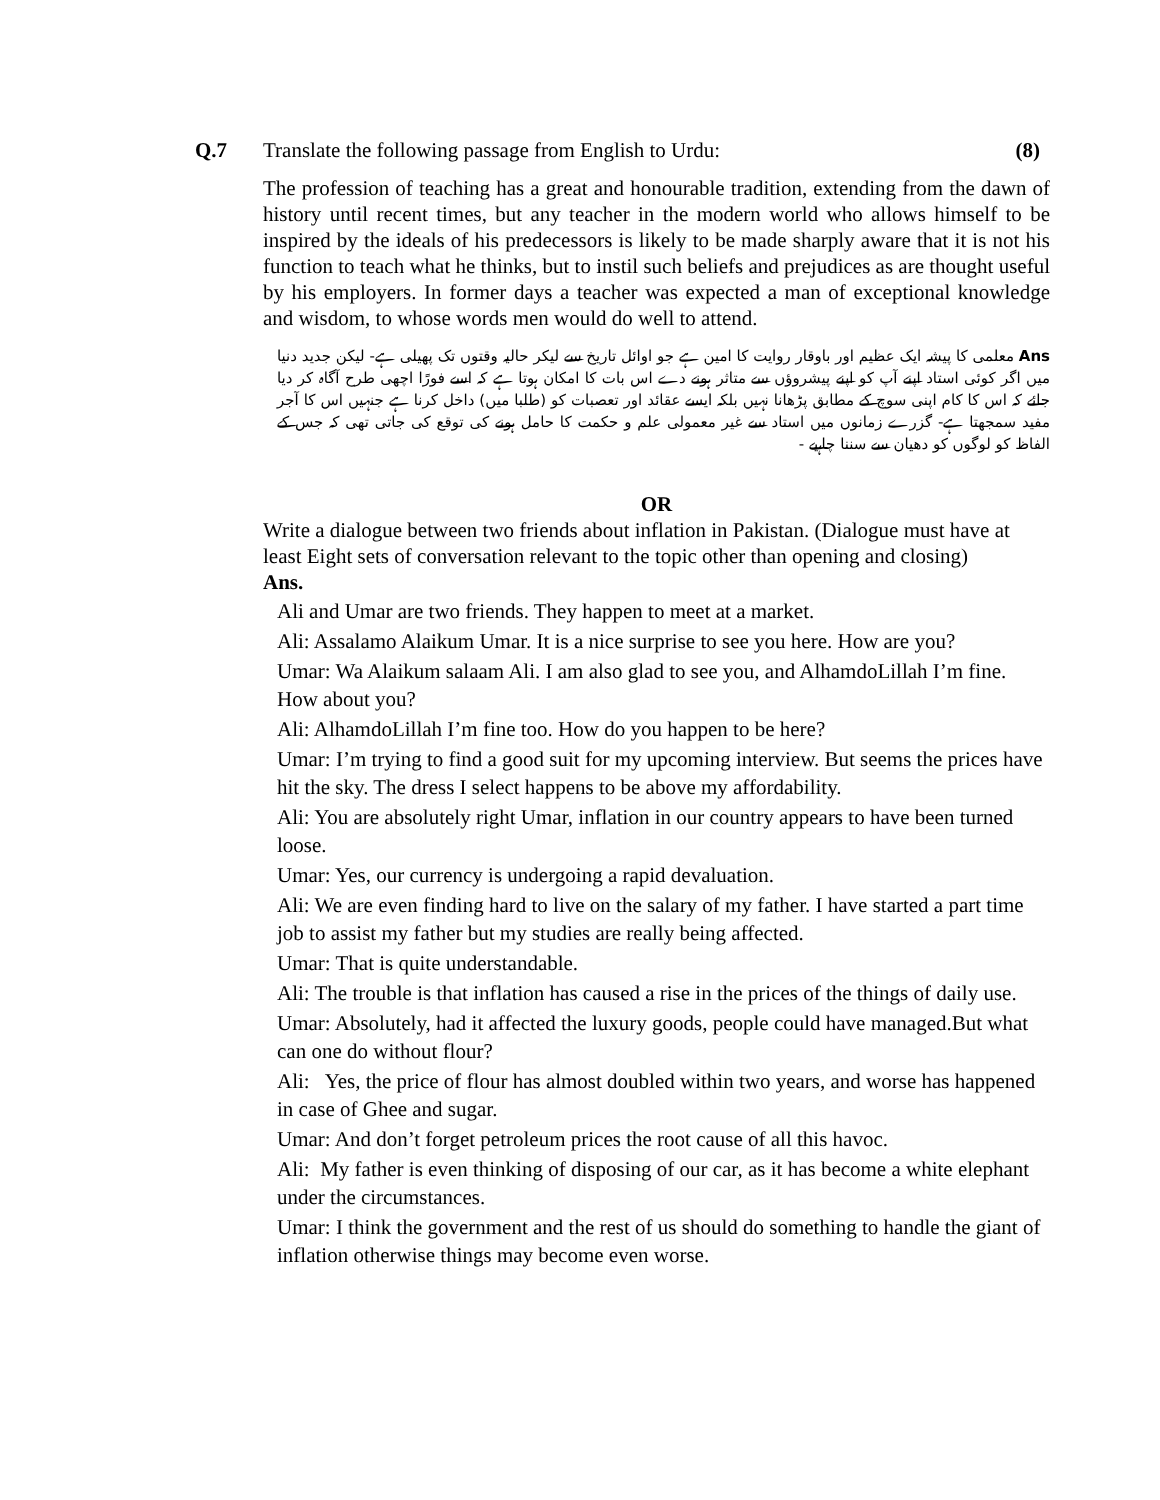Q.7 Translate the following passage from English to Urdu:
(8)
The profession of teaching has a great and honourable tradition, extending from the dawn of history until recent times, but any teacher in the modern world who allows himself to be inspired by the ideals of his predecessors is likely to be made sharply aware that it is not his function to teach what he thinks, but to instil such beliefs and prejudices as are thought useful by his employers. In former days a teacher was expected a man of exceptional knowledge and wisdom, to whose words men would do well to attend.
Ans معلمی کا پیشہ ایک عظیم اور باوقار روایت کا امین ہے جو اوائل تاریخ سے لیکر حالیہ وقتوں تک پھیلی ہے- لیکن جدید دنیا میں اگر کوئی استاد اپنے آپ کو اپنے پیشروؤں سے متاثر ہونے دے اس بات کا امکان ہوتا ہے کہ اسے فورًا اچھی طرح آگاہ کر دیا جائے کہ اس کا کام اپنی سوچ کے مطابق پڑھانا نہیں بلکہ ایسے عقائد اور تعصبات کو (طلبا میں) داخل کرنا ہے جنہیں اس کا آجر مفید سمجھتا ہے- گزرے زمانوں میں استاد سے غیر معمولی علم و حکمت کا حامل ہونے کی توقع کی جاتی تھی کہ جس کے الفاظ کو لوگوں کو دھیان سے سننا چاہیے -
OR
Write a dialogue between two friends about inflation in Pakistan. (Dialogue must have at least Eight sets of conversation relevant to the topic other than opening and closing)
Ans.
Ali and Umar are two friends. They happen to meet at a market.
Ali: Assalamo Alaikum Umar. It is a nice surprise to see you here. How are you?
Umar: Wa Alaikum salaam Ali. I am also glad to see you, and AlhamdoLillah I’m fine. How about you?
Ali: AlhamdoLillah I’m fine too. How do you happen to be here?
Umar: I’m trying to find a good suit for my upcoming interview. But seems the prices have hit the sky. The dress I select happens to be above my affordability.
Ali: You are absolutely right Umar, inflation in our country appears to have been turned loose.
Umar: Yes, our currency is undergoing a rapid devaluation.
Ali: We are even finding hard to live on the salary of my father. I have started a part time job to assist my father but my studies are really being affected.
Umar: That is quite understandable.
Ali: The trouble is that inflation has caused a rise in the prices of the things of daily use.
Umar: Absolutely, had it affected the luxury goods, people could have managed.But what can one do without flour?
Ali: Yes, the price of flour has almost doubled within two years, and worse has happened in case of Ghee and sugar.
Umar: And don’t forget petroleum prices the root cause of all this havoc.
Ali: My father is even thinking of disposing of our car, as it has become a white elephant under the circumstances.
Umar: I think the government and the rest of us should do something to handle the giant of inflation otherwise things may become even worse.